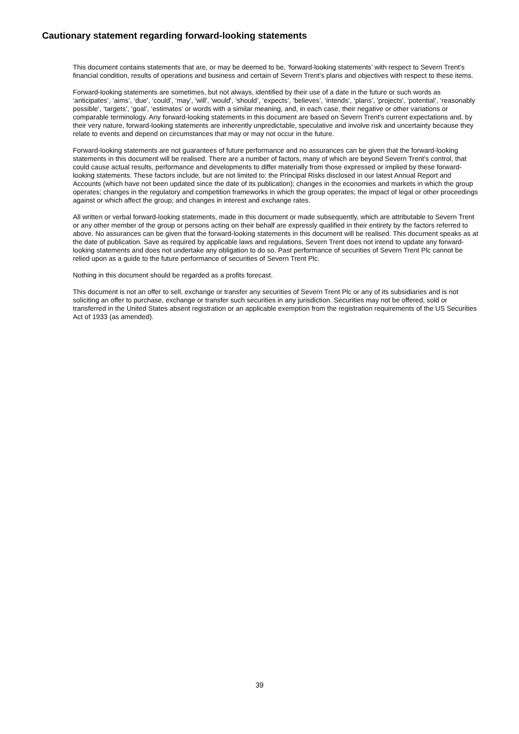Cautionary statement regarding forward-looking statements
This document contains statements that are, or may be deemed to be, ‘forward-looking statements’ with respect to Severn Trent’s financial condition, results of operations and business and certain of Severn Trent’s plans and objectives with respect to these items.
Forward-looking statements are sometimes, but not always, identified by their use of a date in the future or such words as ‘anticipates’, ‘aims’, ‘due’, ‘could’, ‘may’, 'will', 'would', ‘should’, ‘expects’, ‘believes’, ‘intends’, ‘plans’, 'projects', ‘potential’, ‘reasonably possible’, ‘targets’, ‘goal’, ‘estimates’ or words with a similar meaning, and, in each case, their negative or other variations or comparable terminology. Any forward-looking statements in this document are based on Severn Trent's current expectations and, by their very nature, forward-looking statements are inherently unpredictable, speculative and involve risk and uncertainty because they relate to events and depend on circumstances that may or may not occur in the future.
Forward-looking statements are not guarantees of future performance and no assurances can be given that the forward-looking statements in this document will be realised. There are a number of factors, many of which are beyond Severn Trent's control, that could cause actual results, performance and developments to differ materially from those expressed or implied by these forward-looking statements. These factors include, but are not limited to: the Principal Risks disclosed in our latest Annual Report and Accounts (which have not been updated since the date of its publication); changes in the economies and markets in which the group operates; changes in the regulatory and competition frameworks in which the group operates; the impact of legal or other proceedings against or which affect the group; and changes in interest and exchange rates.
All written or verbal forward-looking statements, made in this document or made subsequently, which are attributable to Severn Trent or any other member of the group or persons acting on their behalf are expressly qualified in their entirety by the factors referred to above. No assurances can be given that the forward-looking statements in this document will be realised. This document speaks as at the date of publication. Save as required by applicable laws and regulations, Severn Trent does not intend to update any forward-looking statements and does not undertake any obligation to do so. Past performance of securities of Severn Trent Plc cannot be relied upon as a guide to the future performance of securities of Severn Trent Plc.
Nothing in this document should be regarded as a profits forecast.
This document is not an offer to sell, exchange or transfer any securities of Severn Trent Plc or any of its subsidiaries and is not soliciting an offer to purchase, exchange or transfer such securities in any jurisdiction. Securities may not be offered, sold or transferred in the United States absent registration or an applicable exemption from the registration requirements of the US Securities Act of 1933 (as amended).
39